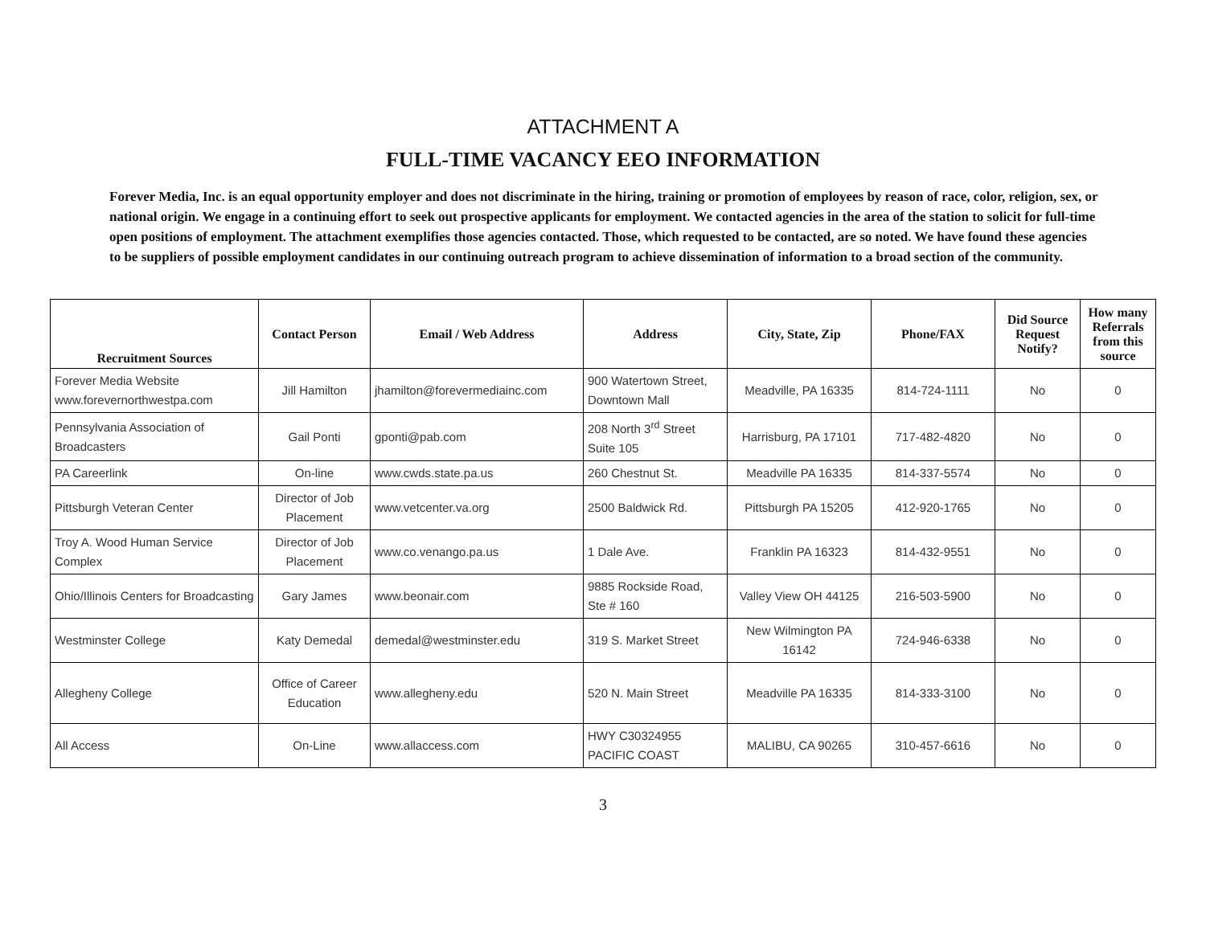ATTACHMENT A
FULL-TIME VACANCY EEO INFORMATION
Forever Media, Inc. is an equal opportunity employer and does not discriminate in the hiring, training or promotion of employees by reason of race, color, religion, sex, or national origin. We engage in a continuing effort to seek out prospective applicants for employment. We contacted agencies in the area of the station to solicit for full-time open positions of employment. The attachment exemplifies those agencies contacted. Those, which requested to be contacted, are so noted. We have found these agencies to be suppliers of possible employment candidates in our continuing outreach program to achieve dissemination of information to a broad section of the community.
| Recruitment Sources | Contact Person | Email / Web Address | Address | City, State, Zip | Phone/FAX | Did Source Request Notify? | How many Referrals from this source |
| --- | --- | --- | --- | --- | --- | --- | --- |
| Forever Media Website www.forevernorthwestpa.com | Jill Hamilton | jhamilton@forevermediainc.com | 900 Watertown Street, Downtown Mall | Meadville, PA 16335 | 814-724-1111 | No | 0 |
| Pennsylvania Association of Broadcasters | Gail Ponti | gponti@pab.com | 208 North 3<sup>rd</sup> Street Suite 105 | Harrisburg, PA 17101 | 717-482-4820 | No | 0 |
| PA Careerlink | On-line | www.cwds.state.pa.us | 260 Chestnut St. | Meadville PA 16335 | 814-337-5574 | No | 0 |
| Pittsburgh Veteran Center | Director of Job Placement | www.vetcenter.va.org | 2500 Baldwick Rd. | Pittsburgh PA 15205 | 412-920-1765 | No | 0 |
| Troy A. Wood Human Service Complex | Director of Job Placement | www.co.venango.pa.us | 1 Dale Ave. | Franklin PA 16323 | 814-432-9551 | No | 0 |
| Ohio/Illinois Centers for Broadcasting | Gary James | www.beonair.com | 9885 Rockside Road, Ste # 160 | Valley View OH 44125 | 216-503-5900 | No | 0 |
| Westminster College | Katy Demedal | demedal@westminster.edu | 319 S. Market Street | New Wilmington PA 16142 | 724-946-6338 | No | 0 |
| Allegheny College | Office of Career Education | www.allegheny.edu | 520 N. Main Street | Meadville PA 16335 | 814-333-3100 | No | 0 |
| All Access | On-Line | www.allaccess.com | HWY C30324955 PACIFIC COAST | MALIBU, CA 90265 | 310-457-6616 | No | 0 |
3